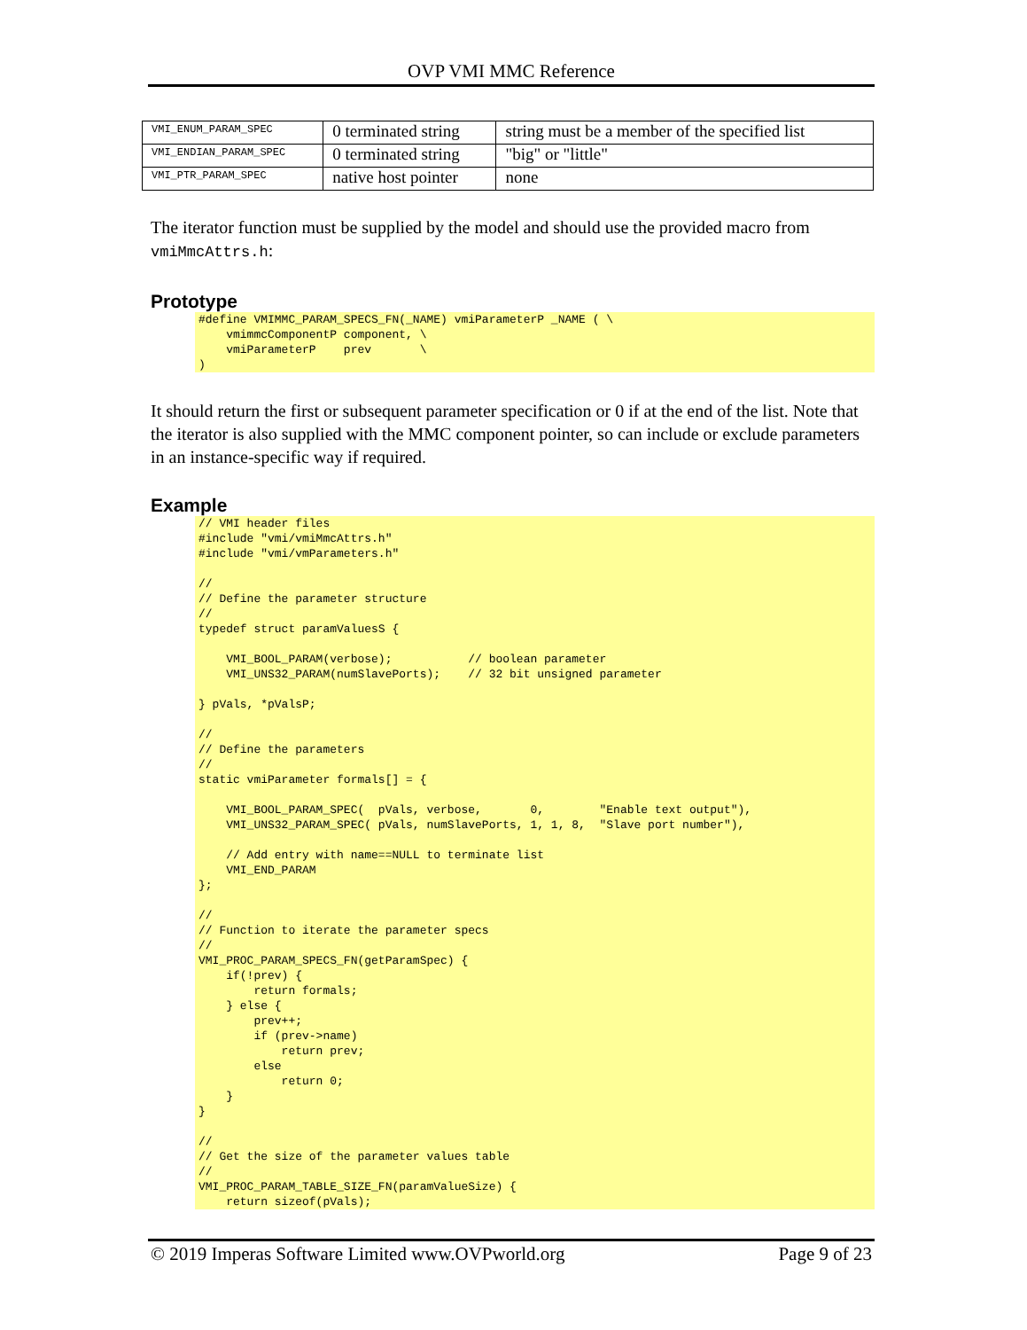OVP VMI MMC Reference
| VMI_ENUM_PARAM_SPEC | 0 terminated string | string must be a member of the specified list |
| VMI_ENDIAN_PARAM_SPEC | 0 terminated string | "big" or "little" |
| VMI_PTR_PARAM_SPEC | native host pointer | none |
The iterator function must be supplied by the model and should use the provided macro from vmiMmcAttrs.h:
Prototype
#define VMIMMC_PARAM_SPECS_FN(_NAME) vmiParameterP _NAME ( \
    vmimmcComponentP component, \
    vmiParameterP    prev       \
)
It should return the first or subsequent parameter specification or 0 if at the end of the list. Note that the iterator is also supplied with the MMC component pointer, so can include or exclude parameters in an instance-specific way if required.
Example
// VMI header files
#include "vmi/vmiMmcAttrs.h"
#include "vmi/vmParameters.h"

//
// Define the parameter structure
//
typedef struct paramValuesS {

    VMI_BOOL_PARAM(verbose);           // boolean parameter
    VMI_UNS32_PARAM(numSlavePorts);    // 32 bit unsigned parameter

} pVals, *pValsP;

//
// Define the parameters
//
static vmiParameter formals[] = {

    VMI_BOOL_PARAM_SPEC(  pVals, verbose,       0,        "Enable text output"),
    VMI_UNS32_PARAM_SPEC( pVals, numSlavePorts, 1, 1, 8,  "Slave port number"),

    // Add entry with name==NULL to terminate list
    VMI_END_PARAM
};

//
// Function to iterate the parameter specs
//
VMI_PROC_PARAM_SPECS_FN(getParamSpec) {
    if(!prev) {
        return formals;
    } else {
        prev++;
        if (prev->name)
            return prev;
        else
            return 0;
    }
}

//
// Get the size of the parameter values table
//
VMI_PROC_PARAM_TABLE_SIZE_FN(paramValueSize) {
    return sizeof(pVals);
© 2019 Imperas Software Limited www.OVPworld.org Page 9 of 23